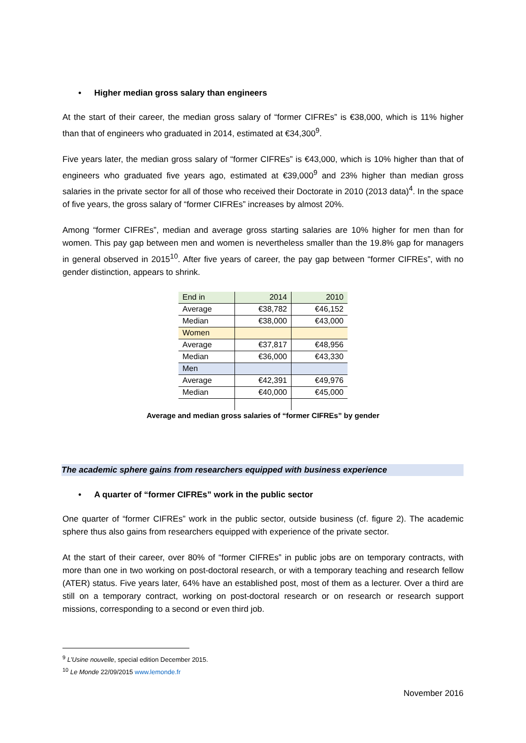• Higher median gross salary than engineers
At the start of their career, the median gross salary of “former CIFREs” is €38,000, which is 11% higher than that of engineers who graduated in 2014, estimated at €34,300<sup>9</sup>.
Five years later, the median gross salary of “former CIFREs” is €43,000, which is 10% higher than that of engineers who graduated five years ago, estimated at €39,000<sup>9</sup> and 23% higher than median gross salaries in the private sector for all of those who received their Doctorate in 2010 (2013 data)<sup>4</sup>. In the space of five years, the gross salary of “former CIFREs” increases by almost 20%.
Among “former CIFREs”, median and average gross starting salaries are 10% higher for men than for women. This pay gap between men and women is nevertheless smaller than the 19.8% gap for managers in general observed in 2015<sup>10</sup>. After five years of career, the pay gap between “former CIFREs”, with no gender distinction, appears to shrink.
| End in | 2014 | 2010 |
| Average | €38,782 | €46,152 |
| Median | €38,000 | €43,000 |
| Women | | |
| Average | €37,817 | €48,956 |
| Median | €36,000 | €43,330 |
| Men | | |
| Average | €42,391 | €49,976 |
| Median | €40,000 | €45,000 |
Average and median gross salaries of “former CIFREs” by gender
The academic sphere gains from researchers equipped with business experience
• A quarter of “former CIFREs” work in the public sector
One quarter of “former CIFREs” work in the public sector, outside business (cf. figure 2). The academic sphere thus also gains from researchers equipped with experience of the private sector.
At the start of their career, over 80% of “former CIFREs” in public jobs are on temporary contracts, with more than one in two working on post-doctoral research, or with a temporary teaching and research fellow (ATER) status. Five years later, 64% have an established post, most of them as a lecturer. Over a third are still on a temporary contract, working on post-doctoral research or on research or research support missions, corresponding to a second or even third job.
<sup>9</sup> L’Usine nouvelle, special edition December 2015.
<sup>10</sup> Le Monde 22/09/2015 www.lemonde.fr
November 2016